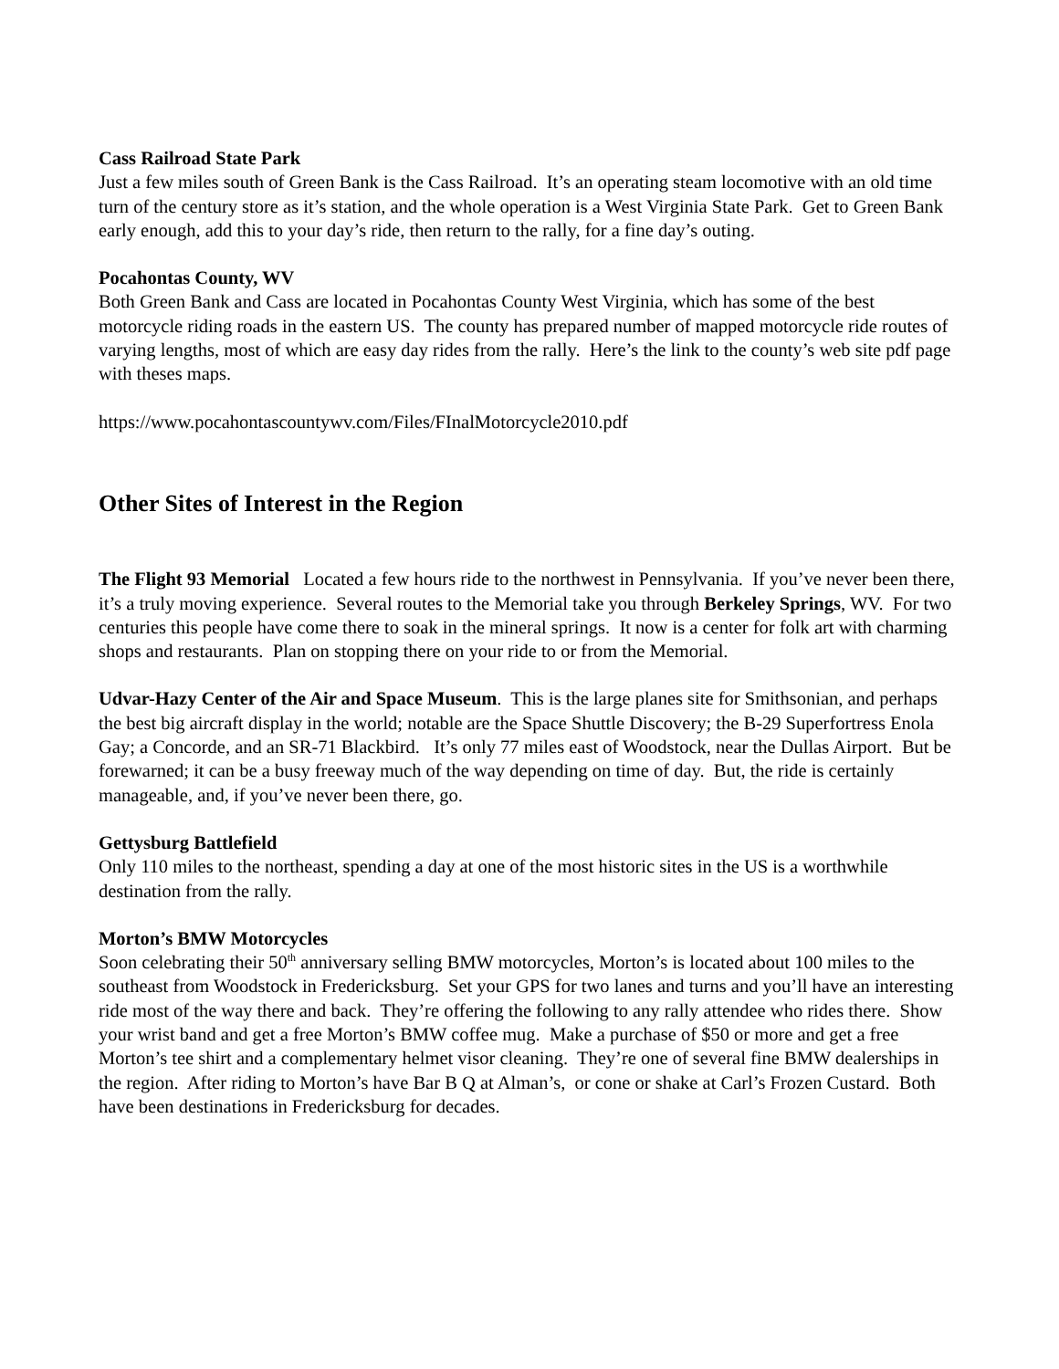Cass Railroad State Park
Just a few miles south of Green Bank is the Cass Railroad. It’s an operating steam locomotive with an old time turn of the century store as it’s station, and the whole operation is a West Virginia State Park. Get to Green Bank early enough, add this to your day’s ride, then return to the rally, for a fine day’s outing.
Pocahontas County, WV
Both Green Bank and Cass are located in Pocahontas County West Virginia, which has some of the best motorcycle riding roads in the eastern US. The county has prepared number of mapped motorcycle ride routes of varying lengths, most of which are easy day rides from the rally. Here’s the link to the county’s web site pdf page with theses maps.
https://www.pocahontascountywv.com/Files/FInalMotorcycle2010.pdf
Other Sites of Interest in the Region
The Flight 93 Memorial Located a few hours ride to the northwest in Pennsylvania. If you’ve never been there, it’s a truly moving experience. Several routes to the Memorial take you through Berkeley Springs, WV. For two centuries this people have come there to soak in the mineral springs. It now is a center for folk art with charming shops and restaurants. Plan on stopping there on your ride to or from the Memorial.
Udvar-Hazy Center of the Air and Space Museum. This is the large planes site for Smithsonian, and perhaps the best big aircraft display in the world; notable are the Space Shuttle Discovery; the B-29 Superfortress Enola Gay; a Concorde, and an SR-71 Blackbird. It’s only 77 miles east of Woodstock, near the Dullas Airport. But be forewarned; it can be a busy freeway much of the way depending on time of day. But, the ride is certainly manageable, and, if you’ve never been there, go.
Gettysburg Battlefield
Only 110 miles to the northeast, spending a day at one of the most historic sites in the US is a worthwhile destination from the rally.
Morton’s BMW Motorcycles
Soon celebrating their 50<sup>th</sup> anniversary selling BMW motorcycles, Morton’s is located about 100 miles to the southeast from Woodstock in Fredericksburg. Set your GPS for two lanes and turns and you’ll have an interesting ride most of the way there and back. They’re offering the following to any rally attendee who rides there. Show your wrist band and get a free Morton’s BMW coffee mug. Make a purchase of $50 or more and get a free Morton’s tee shirt and a complementary helmet visor cleaning. They’re one of several fine BMW dealerships in the region. After riding to Morton’s have Bar B Q at Alman’s, or cone or shake at Carl’s Frozen Custard. Both have been destinations in Fredericksburg for decades.